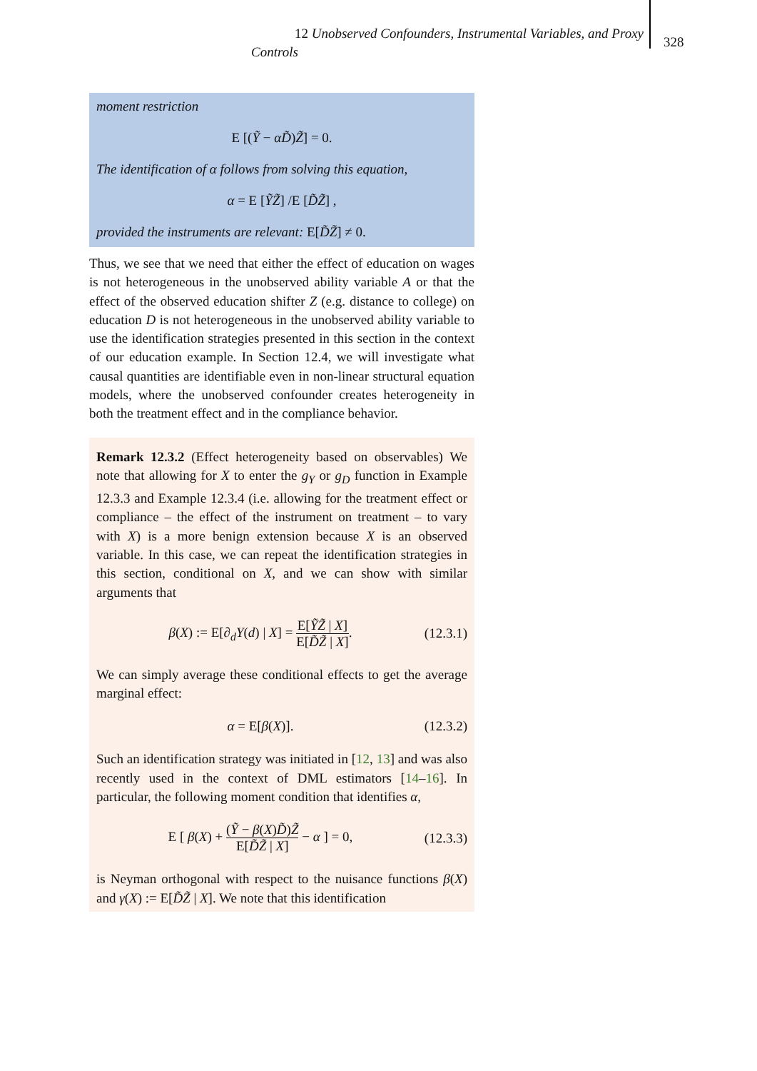12 Unobserved Confounders, Instrumental Variables, and Proxy
Controls
328
moment restriction
E [(Ỹ − αD̃)Z̃] = 0.
The identification of α follows from solving this equation,
α = E [ỸZ̃] /E [D̃Z̃] ,
provided the instruments are relevant: E[D̃Z̃] ≠ 0.
Thus, we see that we need that either the effect of education on wages is not heterogeneous in the unobserved ability variable A or that the effect of the observed education shifter Z (e.g. distance to college) on education D is not heterogeneous in the unobserved ability variable to use the identification strategies presented in this section in the context of our education example. In Section 12.4, we will investigate what causal quantities are identifiable even in non-linear structural equation models, where the unobserved confounder creates heterogeneity in both the treatment effect and in the compliance behavior.
Remark 12.3.2 (Effect heterogeneity based on observables) We note that allowing for X to enter the g<sub>Y</sub> or g<sub>D</sub> function in Example 12.3.3 and Example 12.3.4 (i.e. allowing for the treatment effect or compliance – the effect of the instrument on treatment – to vary with X) is a more benign extension because X is an observed variable. In this case, we can repeat the identification strategies in this section, conditional on X, and we can show with similar arguments that
β(X) := E[∂<sub>d</sub>Y(d) | X] = E[ỸZ̃ | X] E[D̃Z̃ | X].
(12.3.1)
We can simply average these conditional effects to get the average marginal effect:
α = E[β(X)]. (12.3.2)
Such an identification strategy was initiated in [12, 13] and was also recently used in the context of DML estimators [14–16]. In particular, the following moment condition that identifies α,
E [ β(X) + (Ỹ − β(X)D̃)Z̃ E[D̃Z̃ | X] − α ] = 0,
(12.3.3)
is Neyman orthogonal with respect to the nuisance functions β(X) and γ(X) := E[D̃Z̃ | X]. We note that this identification